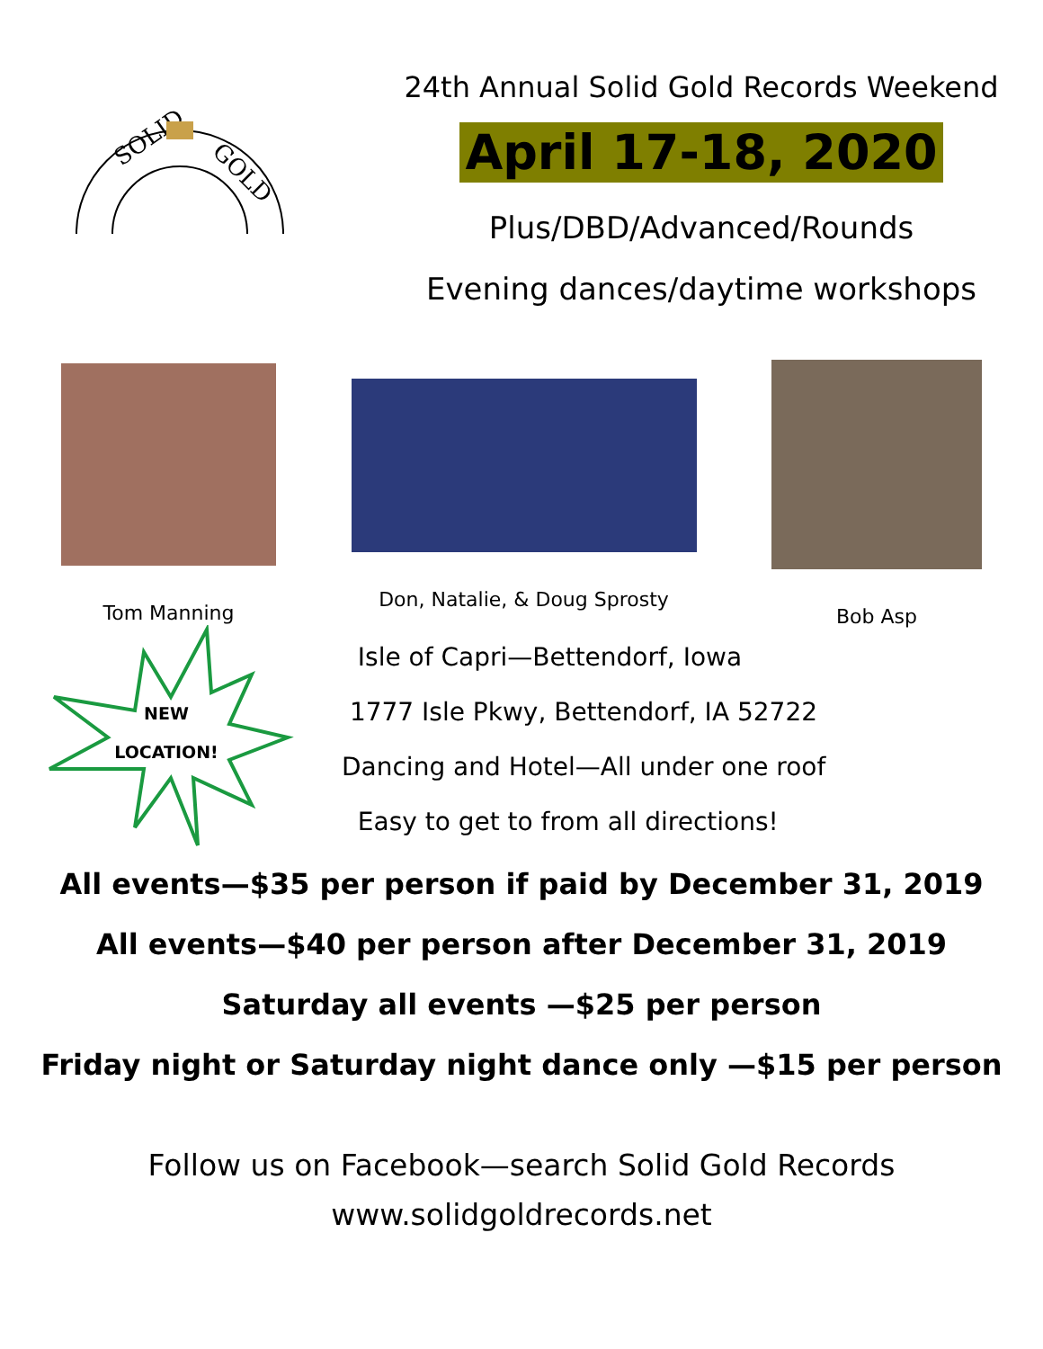SOLID
GOLD
24th Annual Solid Gold Records Weekend
April 17-18, 2020
Plus/DBD/Advanced/Rounds
Evening dances/daytime workshops
Tom Manning Don, Natalie, & Doug Sprosty Bob Asp
NEW
LOCATION!
Isle of Capri—Bettendorf, Iowa
1777 Isle Pkwy, Bettendorf, IA 52722
Dancing and Hotel—All under one roof
Easy to get to from all directions!
All events—$35 per person if paid by December 31, 2019
All events—$40 per person after December 31, 2019
Saturday all events —$25 per person
Friday night or Saturday night dance only —$15 per person
Follow us on Facebook—search Solid Gold Records
www.solidgoldrecords.net